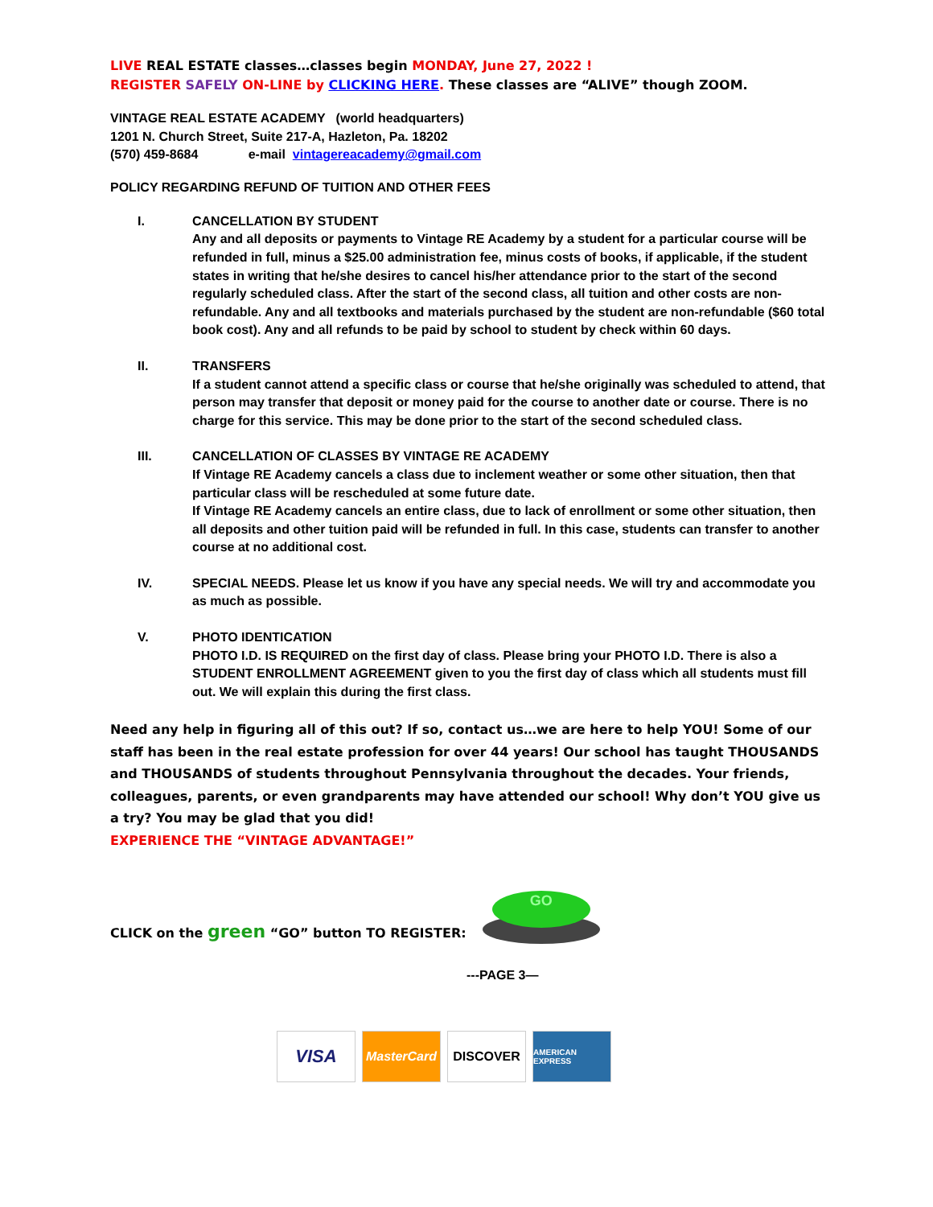LIVE REAL ESTATE classes…classes begin MONDAY, June 27, 2022 !
REGISTER SAFELY ON-LINE by CLICKING HERE. These classes are “ALIVE” though ZOOM.
VINTAGE REAL ESTATE ACADEMY (world headquarters)
1201 N. Church Street, Suite 217-A, Hazleton, Pa. 18202
(570) 459-8684 e-mail vintagereacademy@gmail.com
POLICY REGARDING REFUND OF TUITION AND OTHER FEES
I. CANCELLATION BY STUDENT
Any and all deposits or payments to Vintage RE Academy by a student for a particular course will be refunded in full, minus a $25.00 administration fee, minus costs of books, if applicable, if the student states in writing that he/she desires to cancel his/her attendance prior to the start of the second regularly scheduled class. After the start of the second class, all tuition and other costs are non-refundable. Any and all textbooks and materials purchased by the student are non-refundable ($60 total book cost). Any and all refunds to be paid by school to student by check within 60 days.
II. TRANSFERS
If a student cannot attend a specific class or course that he/she originally was scheduled to attend, that person may transfer that deposit or money paid for the course to another date or course. There is no charge for this service. This may be done prior to the start of the second scheduled class.
III.
CANCELLATION OF CLASSES BY VINTAGE RE ACADEMY
If Vintage RE Academy cancels a class due to inclement weather or some other situation, then that particular class will be rescheduled at some future date.
If Vintage RE Academy cancels an entire class, due to lack of enrollment or some other situation, then all deposits and other tuition paid will be refunded in full. In this case, students can transfer to another course at no additional cost.
IV. SPECIAL NEEDS. Please let us know if you have any special needs. We will try and accommodate you as much as possible.
V. PHOTO IDENTICATION
PHOTO I.D. IS REQUIRED on the first day of class. Please bring your PHOTO I.D. There is also a STUDENT ENROLLMENT AGREEMENT given to you the first day of class which all students must fill out. We will explain this during the first class.
Need any help in figuring all of this out? If so, contact us…we are here to help YOU! Some of our staff has been in the real estate profession for over 44 years! Our school has taught THOUSANDS and THOUSANDS of students throughout Pennsylvania throughout the decades. Your friends, colleagues, parents, or even grandparents may have attended our school! Why don’t YOU give us a try? You may be glad that you did!
EXPERIENCE THE “VINTAGE ADVANTAGE!”
CLICK on the green “GO” button TO REGISTER:
GO
---PAGE 3—
VISA
MasterCard DISCOVER
AMERICAN EXPRESS